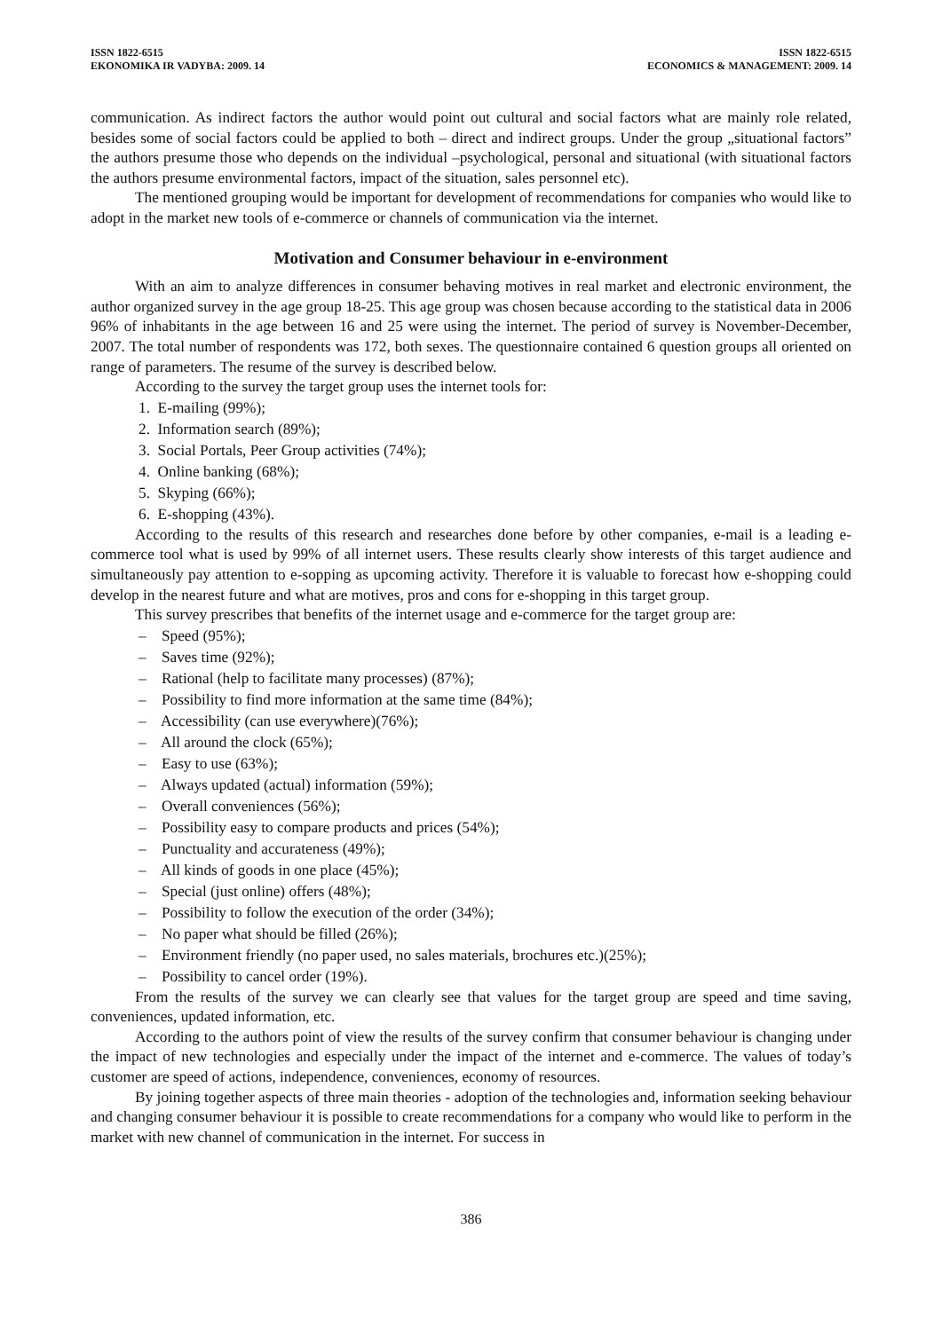ISSN 1822-6515
EKONOMIKA IR VADYBA: 2009. 14
ISSN 1822-6515
ECONOMICS & MANAGEMENT: 2009. 14
communication. As indirect factors the author would point out cultural and social factors what are mainly role related, besides some of social factors could be applied to both – direct and indirect groups. Under the group „situational factors” the authors presume those who depends on the individual –psychological, personal and situational (with situational factors the authors presume environmental factors, impact of the situation, sales personnel etc).
The mentioned grouping would be important for development of recommendations for companies who would like to adopt in the market new tools of e-commerce or channels of communication via the internet.
Motivation and Consumer behaviour in e-environment
With an aim to analyze differences in consumer behaving motives in real market and electronic environment, the author organized survey in the age group 18-25. This age group was chosen because according to the statistical data in 2006 96% of inhabitants in the age between 16 and 25 were using the internet. The period of survey is November-December, 2007. The total number of respondents was 172, both sexes. The questionnaire contained 6 question groups all oriented on range of parameters. The resume of the survey is described below.
According to the survey the target group uses the internet tools for:
1. E-mailing (99%);
2. Information search (89%);
3. Social Portals, Peer Group activities (74%);
4. Online banking (68%);
5. Skyping (66%);
6. E-shopping (43%).
According to the results of this research and researches done before by other companies, e-mail is a leading e-commerce tool what is used by 99% of all internet users. These results clearly show interests of this target audience and simultaneously pay attention to e-sopping as upcoming activity. Therefore it is valuable to forecast how e-shopping could develop in the nearest future and what are motives, pros and cons for e-shopping in this target group.
This survey prescribes that benefits of the internet usage and e-commerce for the target group are:
– Speed (95%);
– Saves time (92%);
– Rational (help to facilitate many processes) (87%);
– Possibility to find more information at the same time (84%);
– Accessibility (can use everywhere)(76%);
– All around the clock (65%);
– Easy to use (63%);
– Always updated (actual) information (59%);
– Overall conveniences (56%);
– Possibility easy to compare products and prices (54%);
– Punctuality and accurateness (49%);
– All kinds of goods in one place (45%);
– Special (just online) offers (48%);
– Possibility to follow the execution of the order (34%);
– No paper what should be filled (26%);
– Environment friendly (no paper used, no sales materials, brochures etc.)(25%);
– Possibility to cancel order (19%).
From the results of the survey we can clearly see that values for the target group are speed and time saving, conveniences, updated information, etc.
According to the authors point of view the results of the survey confirm that consumer behaviour is changing under the impact of new technologies and especially under the impact of the internet and e-commerce. The values of today’s customer are speed of actions, independence, conveniences, economy of resources.
By joining together aspects of three main theories - adoption of the technologies and, information seeking behaviour and changing consumer behaviour it is possible to create recommendations for a company who would like to perform in the market with new channel of communication in the internet. For success in
386